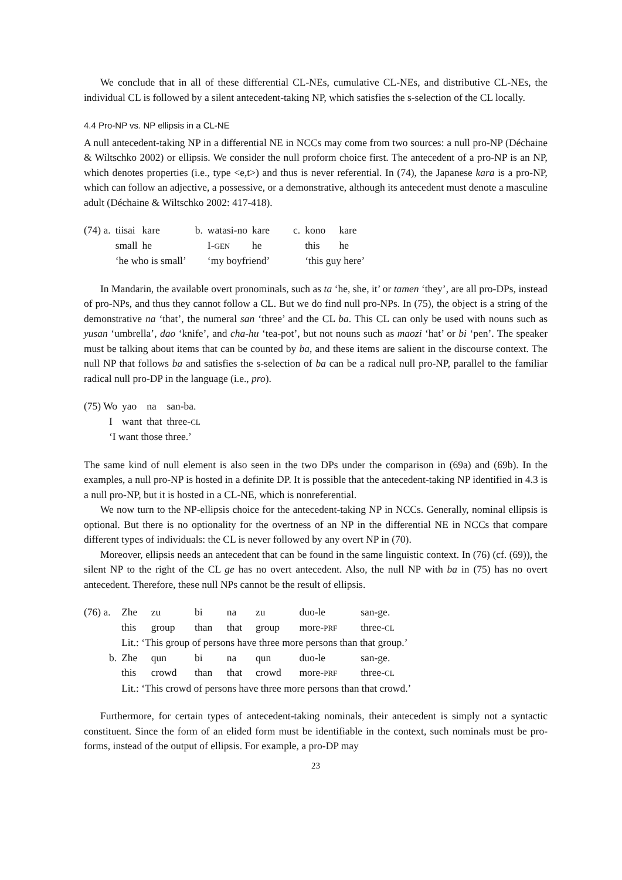We conclude that in all of these differential CL-NEs, cumulative CL-NEs, and distributive CL-NEs, the individual CL is followed by a silent antecedent-taking NP, which satisfies the s-selection of the CL locally.
4.4 Pro-NP vs. NP ellipsis in a CL-NE
A null antecedent-taking NP in a differential NE in NCCs may come from two sources: a null pro-NP (Déchaine & Wiltschko 2002) or ellipsis. We consider the null proform choice first. The antecedent of a pro-NP is an NP, which denotes properties (i.e., type <e,t>) and thus is never referential. In (74), the Japanese kara is a pro-NP, which can follow an adjective, a possessive, or a demonstrative, although its antecedent must denote a masculine adult (Déchaine & Wiltschko 2002: 417-418).
| (74) a. | tiisai | kare | b. | watasi-no | kare | c. | kono | kare |
| | small | he | | I- GEN | he | | this | he |
| | ‘he who is small’ | | | ‘my boyfriend’ | | | ‘this guy here’ | |
In Mandarin, the available overt pronominals, such as ta ‘he, she, it’ or tamen ‘they’, are all pro-DPs, instead of pro-NPs, and thus they cannot follow a CL. But we do find null pro-NPs. In (75), the object is a string of the demonstrative na ‘that’, the numeral san ‘three’ and the CL ba. This CL can only be used with nouns such as yusan ‘umbrella’, dao ‘knife’, and cha-hu ‘tea-pot’, but not nouns such as maozi ‘hat’ or bi ‘pen’. The speaker must be talking about items that can be counted by ba, and these items are salient in the discourse context. The null NP that follows ba and satisfies the s-selection of ba can be a radical null pro-NP, parallel to the familiar radical null pro-DP in the language (i.e., pro).
| (75) Wo | yao | na | san-ba. |
| I | want | that | three- CL |
| ‘I want those three.’ | | | |
The same kind of null element is also seen in the two DPs under the comparison in (69a) and (69b). In the examples, a null pro-NP is hosted in a definite DP. It is possible that the antecedent-taking NP identified in 4.3 is a null pro-NP, but it is hosted in a CL-NE, which is nonreferential.
We now turn to the NP-ellipsis choice for the antecedent-taking NP in NCCs. Generally, nominal ellipsis is optional. But there is no optionality for the overtness of an NP in the differential NE in NCCs that compare different types of individuals: the CL is never followed by any overt NP in (70).
Moreover, ellipsis needs an antecedent that can be found in the same linguistic context. In (76) (cf. (69)), the silent NP to the right of the CL ge has no overt antecedent. Also, the null NP with ba in (75) has no overt antecedent. Therefore, these null NPs cannot be the result of ellipsis.
| (76) a. | Zhe | zu | bi | na | zu | duo-le | san-ge. |
| | this | group | than | that | group | more- PRF | three- CL |
| | Lit.: ‘This group of persons have three more persons than that group.’ | | | | | | |
| b. | Zhe | qun | bi | na | qun | duo-le | san-ge. |
| | this | crowd | than | that | crowd | more- PRF | three- CL |
| | Lit.: ‘This crowd of persons have three more persons than that crowd.’ | | | | | | |
Furthermore, for certain types of antecedent-taking nominals, their antecedent is simply not a syntactic constituent. Since the form of an elided form must be identifiable in the context, such nominals must be pro-forms, instead of the output of ellipsis. For example, a pro-DP may
23